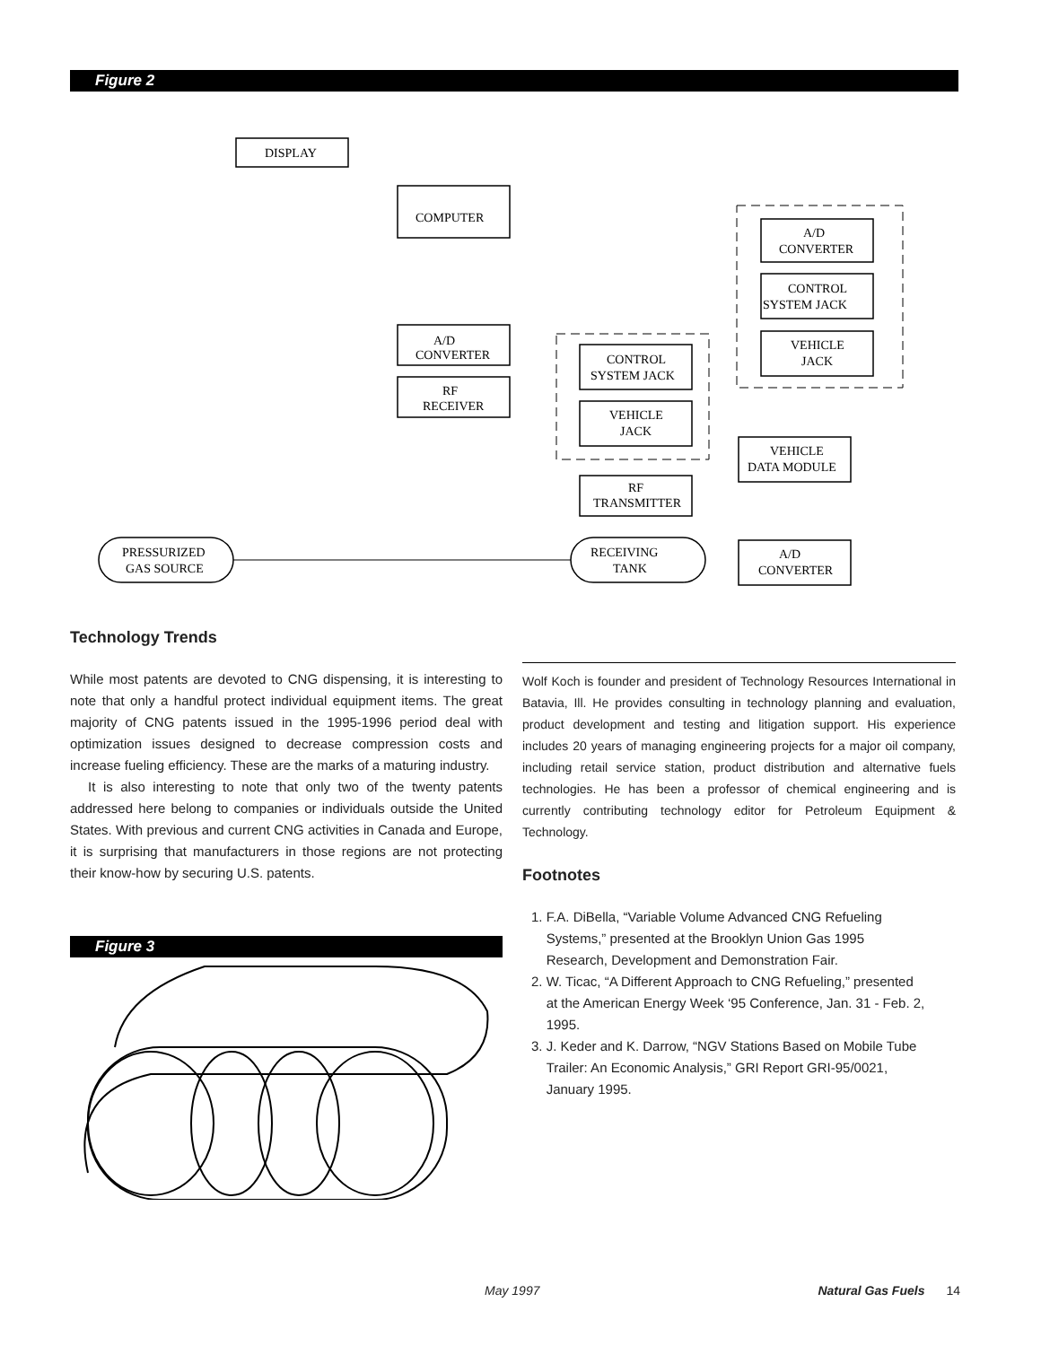Figure 2
DISPLAY
COMPUTER
A/D
CONVERTER
RF
RECEIVER
A/D
CONVERTER
CONTROL
SYSTEM JACK
VEHICLE
JACK
CONTROL
SYSTEM JACK
VEHICLE
JACK
VEHICLE
DATA MODULE
RF
TRANSMITTER
PRESSURIZED
GAS SOURCE
RECEIVING
TANK
A/D
CONVERTER
Technology Trends
While most patents are devoted to CNG dispensing, it is interesting to note that only a handful protect individual equipment items. The great majority of CNG patents issued in the 1995-1996 period deal with optimization issues designed to decrease compression costs and increase fueling efficiency. These are the marks of a maturing industry.
It is also interesting to note that only two of the twenty patents addressed here belong to companies or individuals outside the United States. With previous and current CNG activities in Canada and Europe, it is surprising that manufacturers in those regions are not protecting their know-how by securing U.S. patents.
Figure 3
Wolf Koch is founder and president of Technology Resources International in Batavia, Ill. He provides consulting in technology planning and evaluation, product development and testing and litigation support. His experience includes 20 years of managing engineering projects for a major oil company, including retail service station, product distribution and alternative fuels technologies. He has been a professor of chemical engineering and is currently contributing technology editor for Petroleum Equipment & Technology.
Footnotes
1. F.A. DiBella, “Variable Volume Advanced CNG Refueling
Systems,” presented at the Brooklyn Union Gas 1995
Research, Development and Demonstration Fair.
2. W. Ticac, “A Different Approach to CNG Refueling,” presented
at the American Energy Week ‘95 Conference, Jan. 31 - Feb. 2,
1995.
3. J. Keder and K. Darrow, “NGV Stations Based on Mobile Tube
Trailer: An Economic Analysis,” GRI Report GRI-95/0021,
January 1995.
May 1997 Natural Gas Fuels 14